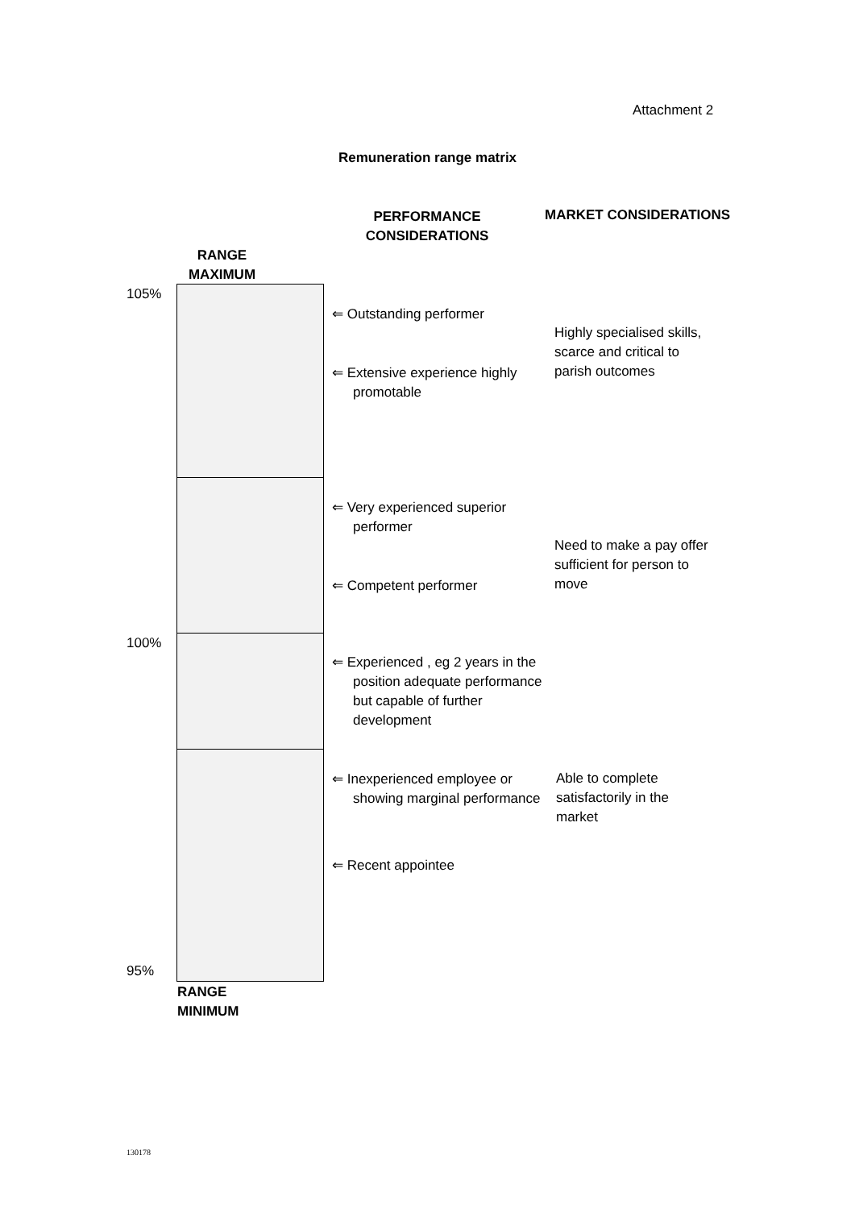Attachment 2
Remuneration range matrix
PERFORMANCE CONSIDERATIONS
MARKET CONSIDERATIONS
RANGE MAXIMUM
105%
100%
95%
RANGE MINIMUM
⇐ Outstanding performer
⇐ Extensive experience highly promotable
⇐ Very experienced superior performer
⇐ Competent performer
⇐ Experienced , eg 2 years in the position adequate performance but capable of further development
⇐ Inexperienced employee or showing marginal performance
⇐ Recent appointee
Highly specialised skills, scarce and critical to parish outcomes
Need to make a pay offer sufficient for person to move
Able to complete satisfactorily in the market
130178